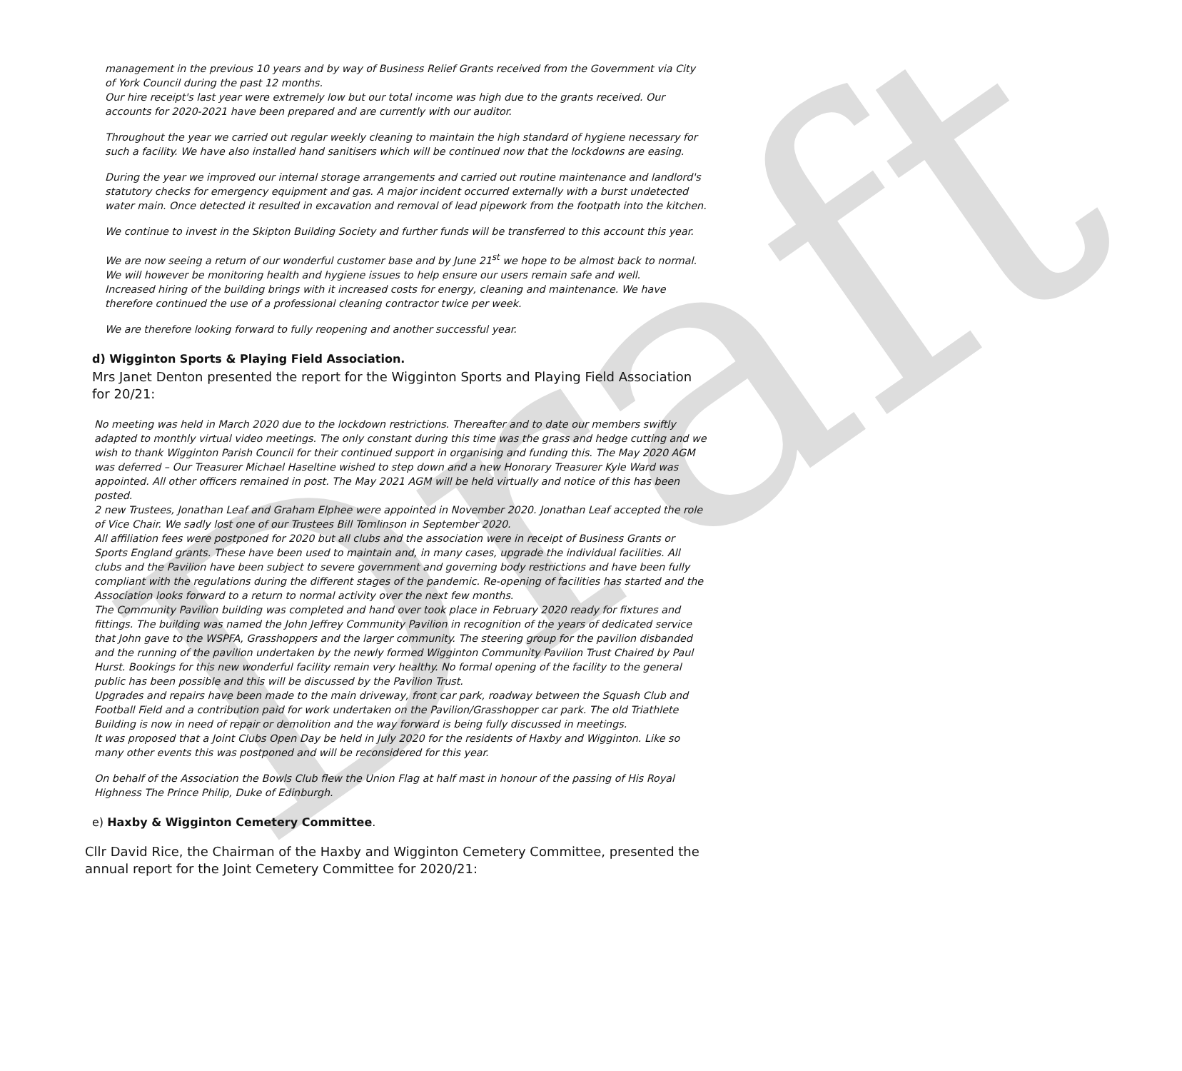Draft
management in the previous 10 years and by way of Business Relief Grants received from the Government via City of York Council during the past 12 months.
Our hire receipt's last year were extremely low but our total income was high due to the grants received. Our accounts for 2020-2021 have been prepared and are currently with our auditor.
Throughout the year we carried out regular weekly cleaning to maintain the high standard of hygiene necessary for such a facility. We have also installed hand sanitisers which will be continued now that the lockdowns are easing.
During the year we improved our internal storage arrangements and carried out routine maintenance and landlord's statutory checks for emergency equipment and gas. A major incident occurred externally with a burst undetected water main. Once detected it resulted in excavation and removal of lead pipework from the footpath into the kitchen.
We continue to invest in the Skipton Building Society and further funds will be transferred to this account this year.
We are now seeing a return of our wonderful customer base and by June 21<sup>st</sup> we hope to be almost back to normal. We will however be monitoring health and hygiene issues to help ensure our users remain safe and well.
Increased hiring of the building brings with it increased costs for energy, cleaning and maintenance. We have therefore continued the use of a professional cleaning contractor twice per week.
We are therefore looking forward to fully reopening and another successful year.
d) Wigginton Sports & Playing Field Association.
Mrs Janet Denton presented the report for the Wigginton Sports and Playing Field Association for 20/21:
No meeting was held in March 2020 due to the lockdown restrictions. Thereafter and to date our members swiftly adapted to monthly virtual video meetings. The only constant during this time was the grass and hedge cutting and we wish to thank Wigginton Parish Council for their continued support in organising and funding this. The May 2020 AGM was deferred – Our Treasurer Michael Haseltine wished to step down and a new Honorary Treasurer Kyle Ward was appointed. All other officers remained in post. The May 2021 AGM will be held virtually and notice of this has been posted.
2 new Trustees, Jonathan Leaf and Graham Elphee were appointed in November 2020. Jonathan Leaf accepted the role of Vice Chair. We sadly lost one of our Trustees Bill Tomlinson in September 2020.
All affiliation fees were postponed for 2020 but all clubs and the association were in receipt of Business Grants or Sports England grants. These have been used to maintain and, in many cases, upgrade the individual facilities. All clubs and the Pavilion have been subject to severe government and governing body restrictions and have been fully compliant with the regulations during the different stages of the pandemic. Re-opening of facilities has started and the Association looks forward to a return to normal activity over the next few months.
The Community Pavilion building was completed and hand over took place in February 2020 ready for fixtures and fittings. The building was named the John Jeffrey Community Pavilion in recognition of the years of dedicated service that John gave to the WSPFA, Grasshoppers and the larger community. The steering group for the pavilion disbanded and the running of the pavilion undertaken by the newly formed Wigginton Community Pavilion Trust Chaired by Paul Hurst. Bookings for this new wonderful facility remain very healthy. No formal opening of the facility to the general public has been possible and this will be discussed by the Pavilion Trust.
Upgrades and repairs have been made to the main driveway, front car park, roadway between the Squash Club and Football Field and a contribution paid for work undertaken on the Pavilion/Grasshopper car park. The old Triathlete Building is now in need of repair or demolition and the way forward is being fully discussed in meetings.
It was proposed that a Joint Clubs Open Day be held in July 2020 for the residents of Haxby and Wigginton. Like so many other events this was postponed and will be reconsidered for this year.
On behalf of the Association the Bowls Club flew the Union Flag at half mast in honour of the passing of His Royal Highness The Prince Philip, Duke of Edinburgh.
e) Haxby & Wigginton Cemetery Committee.
Cllr David Rice, the Chairman of the Haxby and Wigginton Cemetery Committee, presented the annual report for the Joint Cemetery Committee for 2020/21: